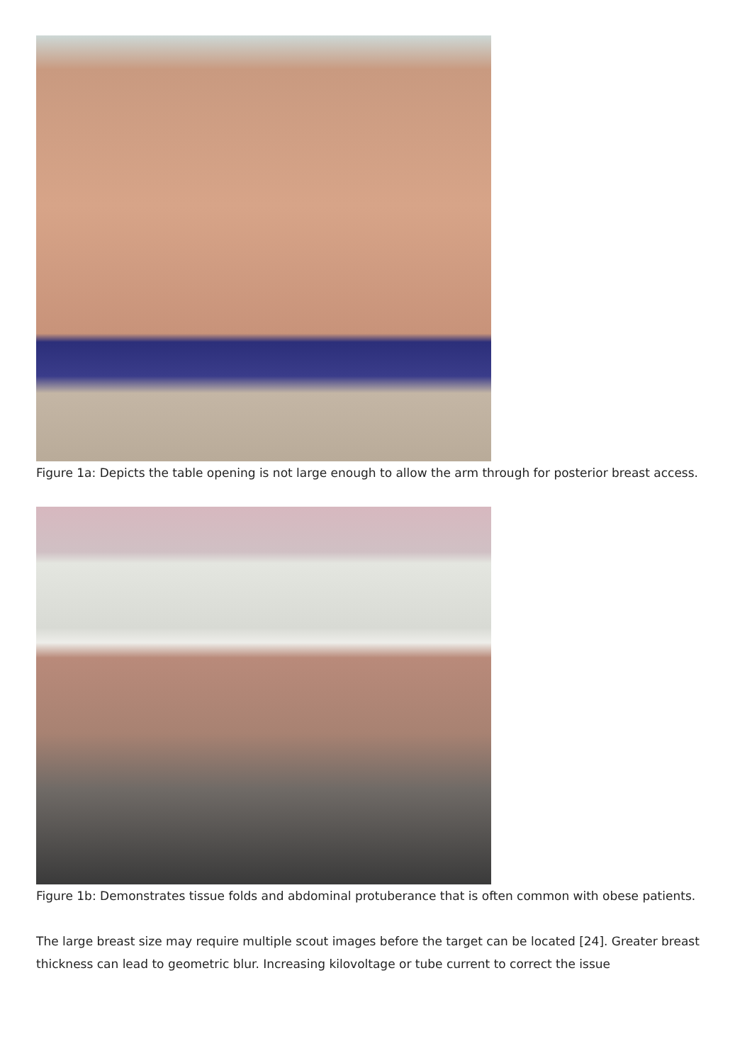Figure 1a: Depicts the table opening is not large enough to allow the arm through for posterior breast access.
Figure 1b: Demonstrates tissue folds and abdominal protuberance that is often common with obese patients.
The large breast size may require multiple scout images before the target can be located [24]. Greater breast thickness can lead to geometric blur. Increasing kilovoltage or tube current to correct the issue